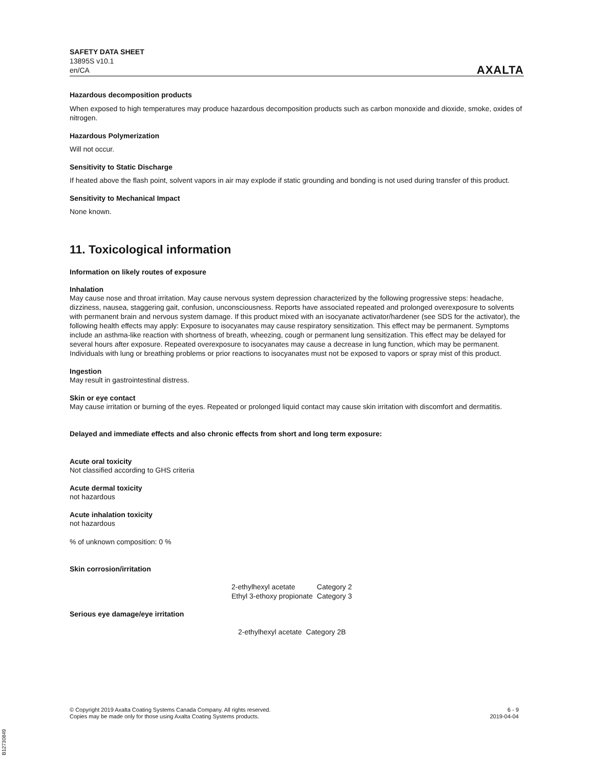SAFETY DATA SHEET
13895S v10.1
en/CA
AXALTA
Hazardous decomposition products
When exposed to high temperatures may produce hazardous decomposition products such as carbon monoxide and dioxide, smoke, oxides of nitrogen.
Hazardous Polymerization
Will not occur.
Sensitivity to Static Discharge
If heated above the flash point, solvent vapors in air may explode if static grounding and bonding is not used during transfer of this product.
Sensitivity to Mechanical Impact
None known.
11. Toxicological information
Information on likely routes of exposure
Inhalation
May cause nose and throat irritation. May cause nervous system depression characterized by the following progressive steps: headache, dizziness, nausea, staggering gait, confusion, unconsciousness. Reports have associated repeated and prolonged overexposure to solvents with permanent brain and nervous system damage. If this product mixed with an isocyanate activator/hardener (see SDS for the activator), the following health effects may apply: Exposure to isocyanates may cause respiratory sensitization. This effect may be permanent. Symptoms include an asthma-like reaction with shortness of breath, wheezing, cough or permanent lung sensitization. This effect may be delayed for several hours after exposure. Repeated overexposure to isocyanates may cause a decrease in lung function, which may be permanent. Individuals with lung or breathing problems or prior reactions to isocyanates must not be exposed to vapors or spray mist of this product.
Ingestion
May result in gastrointestinal distress.
Skin or eye contact
May cause irritation or burning of the eyes. Repeated or prolonged liquid contact may cause skin irritation with discomfort and dermatitis.
Delayed and immediate effects and also chronic effects from short and long term exposure:
Acute oral toxicity
Not classified according to GHS criteria
Acute dermal toxicity
not hazardous
Acute inhalation toxicity
not hazardous
% of unknown composition: 0 %
Skin corrosion/irritation
| 2-ethylhexyl acetate | Category 2 |
| Ethyl 3-ethoxy propionate | Category 3 |
Serious eye damage/eye irritation
| 2-ethylhexyl acetate | Category 2B |
© Copyright 2019 Axalta Coating Systems Canada Company. All rights reserved.
Copies may be made only for those using Axalta Coating Systems products.
6 - 9
2019-04-04
B12730849